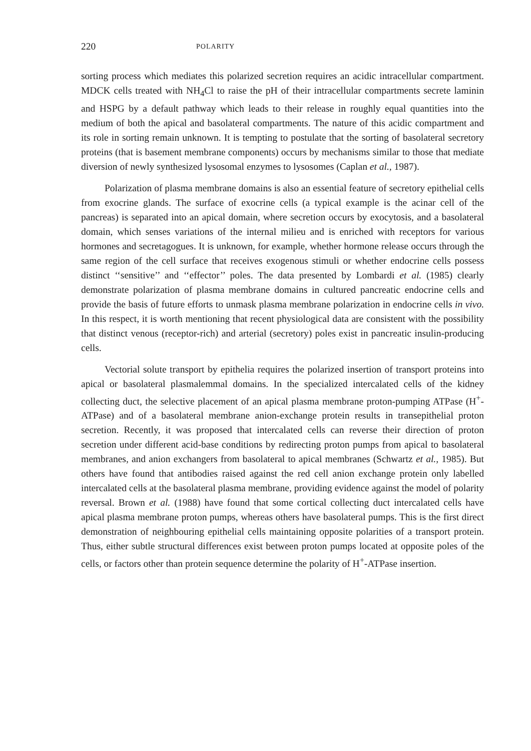220 POLARITY
sorting process which mediates this polarized secretion requires an acidic intracellular compartment. MDCK cells treated with NH<sub>4</sub>Cl to raise the pH of their intracellular compartments secrete laminin and HSPG by a default pathway which leads to their release in roughly equal quantities into the medium of both the apical and basolateral compartments. The nature of this acidic compartment and its role in sorting remain unknown. It is tempting to postulate that the sorting of basolateral secretory proteins (that is basement membrane components) occurs by mechanisms similar to those that mediate diversion of newly synthesized lysosomal enzymes to lysosomes (Caplan et al., 1987).
Polarization of plasma membrane domains is also an essential feature of secretory epithelial cells from exocrine glands. The surface of exocrine cells (a typical example is the acinar cell of the pancreas) is separated into an apical domain, where secretion occurs by exocytosis, and a basolateral domain, which senses variations of the internal milieu and is enriched with receptors for various hormones and secretagogues. It is unknown, for example, whether hormone release occurs through the same region of the cell surface that receives exogenous stimuli or whether endocrine cells possess distinct ‘‘sensitive’’ and ‘‘effector’’ poles. The data presented by Lombardi et al. (1985) clearly demonstrate polarization of plasma membrane domains in cultured pancreatic endocrine cells and provide the basis of future efforts to unmask plasma membrane polarization in endocrine cells in vivo. In this respect, it is worth mentioning that recent physiological data are consistent with the possibility that distinct venous (receptor-rich) and arterial (secretory) poles exist in pancreatic insulin-producing cells.
Vectorial solute transport by epithelia requires the polarized insertion of transport proteins into apical or basolateral plasmalemmal domains. In the specialized intercalated cells of the kidney collecting duct, the selective placement of an apical plasma membrane proton-pumping ATPase (H<sup>+</sup>-ATPase) and of a basolateral membrane anion-exchange protein results in transepithelial proton secretion. Recently, it was proposed that intercalated cells can reverse their direction of proton secretion under different acid-base conditions by redirecting proton pumps from apical to basolateral membranes, and anion exchangers from basolateral to apical membranes (Schwartz et al., 1985). But others have found that antibodies raised against the red cell anion exchange protein only labelled intercalated cells at the basolateral plasma membrane, providing evidence against the model of polarity reversal. Brown et al. (1988) have found that some cortical collecting duct intercalated cells have apical plasma membrane proton pumps, whereas others have basolateral pumps. This is the first direct demonstration of neighbouring epithelial cells maintaining opposite polarities of a transport protein. Thus, either subtle structural differences exist between proton pumps located at opposite poles of the cells, or factors other than protein sequence determine the polarity of H<sup>+</sup>-ATPase insertion.